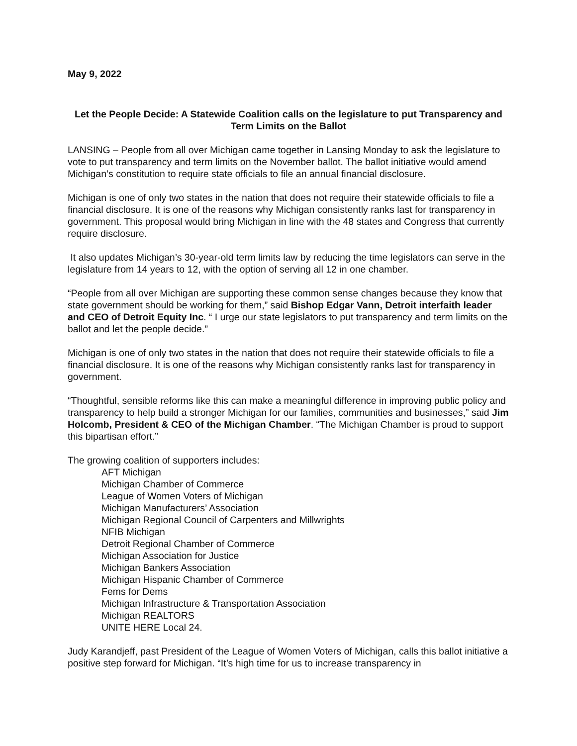May 9, 2022
Let the People Decide: A Statewide Coalition calls on the legislature to put Transparency and Term Limits on the Ballot
LANSING – People from all over Michigan came together in Lansing Monday to ask the legislature to vote to put transparency and term limits on the November ballot. The ballot initiative would amend Michigan’s constitution to require state officials to file an annual financial disclosure.
Michigan is one of only two states in the nation that does not require their statewide officials to file a financial disclosure. It is one of the reasons why Michigan consistently ranks last for transparency in government. This proposal would bring Michigan in line with the 48 states and Congress that currently require disclosure.
It also updates Michigan’s 30-year-old term limits law by reducing the time legislators can serve in the legislature from 14 years to 12, with the option of serving all 12 in one chamber.
“People from all over Michigan are supporting these common sense changes because they know that state government should be working for them,” said Bishop Edgar Vann, Detroit interfaith leader and CEO of Detroit Equity Inc. “ I urge our state legislators to put transparency and term limits on the ballot and let the people decide.”
Michigan is one of only two states in the nation that does not require their statewide officials to file a financial disclosure. It is one of the reasons why Michigan consistently ranks last for transparency in government.
“Thoughtful, sensible reforms like this can make a meaningful difference in improving public policy and transparency to help build a stronger Michigan for our families, communities and businesses,” said Jim Holcomb, President & CEO of the Michigan Chamber. “The Michigan Chamber is proud to support this bipartisan effort.”
The growing coalition of supporters includes:
AFT Michigan
Michigan Chamber of Commerce
League of Women Voters of Michigan
Michigan Manufacturers’ Association
Michigan Regional Council of Carpenters and Millwrights
NFIB Michigan
Detroit Regional Chamber of Commerce
Michigan Association for Justice
Michigan Bankers Association
Michigan Hispanic Chamber of Commerce
Fems for Dems
Michigan Infrastructure & Transportation Association
Michigan REALTORS
UNITE HERE Local 24.
Judy Karandjeff, past President of the League of Women Voters of Michigan, calls this ballot initiative a positive step forward for Michigan. “It’s high time for us to increase transparency in